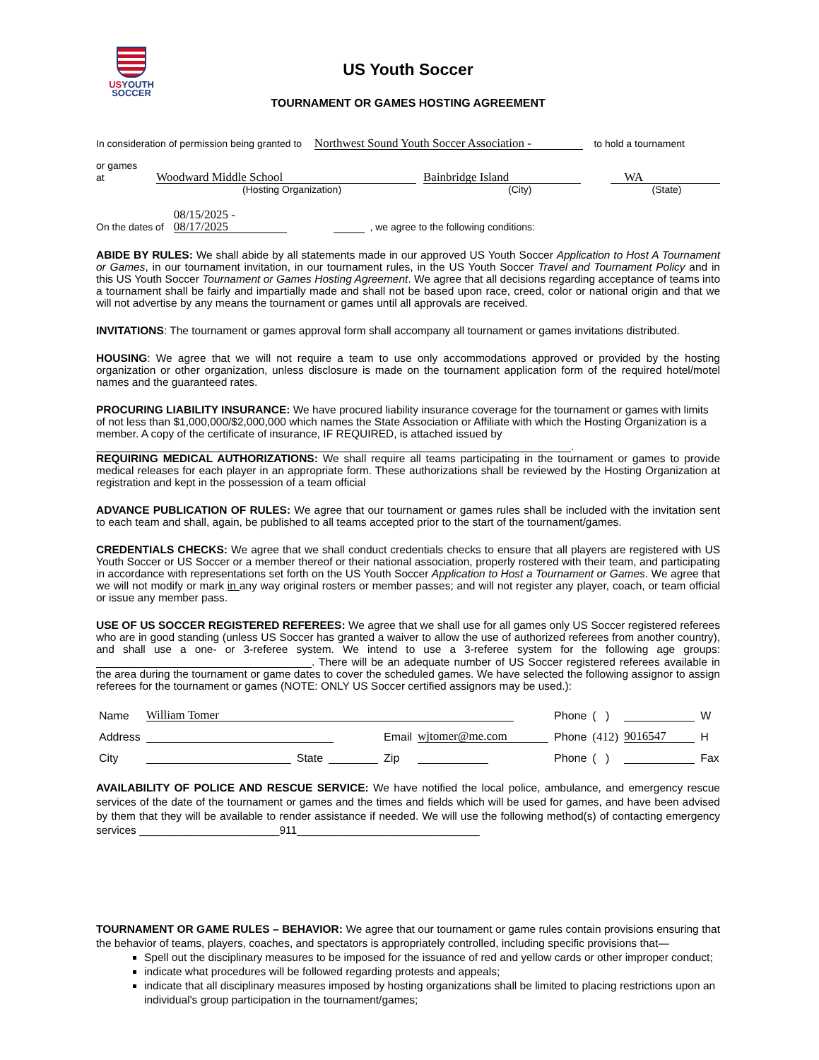USYOUTH
SOCCER
US Youth Soccer
TOURNAMENT OR GAMES HOSTING AGREEMENT
In consideration of permission being granted to Northwest Sound Youth Soccer Association - to hold a tournament
or games at Woodward Middle School Bainbridge Island WA
(Hosting Organization) (City) (State)
On the dates of 08/15/2025 - 08/17/2025 , we agree to the following conditions:
ABIDE BY RULES: We shall abide by all statements made in our approved US Youth Soccer Application to Host A Tournament or Games, in our tournament invitation, in our tournament rules, in the US Youth Soccer Travel and Tournament Policy and in this US Youth Soccer Tournament or Games Hosting Agreement. We agree that all decisions regarding acceptance of teams into a tournament shall be fairly and impartially made and shall not be based upon race, creed, color or national origin and that we will not advertise by any means the tournament or games until all approvals are received.
INVITATIONS: The tournament or games approval form shall accompany all tournament or games invitations distributed.
HOUSING: We agree that we will not require a team to use only accommodations approved or provided by the hosting organization or other organization, unless disclosure is made on the tournament application form of the required hotel/motel names and the guaranteed rates.
PROCURING LIABILITY INSURANCE: We have procured liability insurance coverage for the tournament or games with limits of not less than $1,000,000/$2,000,000 which names the State Association or Affiliate with which the Hosting Organization is a member. A copy of the certificate of insurance, IF REQUIRED, is attached issued by
.
REQUIRING MEDICAL AUTHORIZATIONS: We shall require all teams participating in the tournament or games to provide medical releases for each player in an appropriate form. These authorizations shall be reviewed by the Hosting Organization at registration and kept in the possession of a team official
ADVANCE PUBLICATION OF RULES: We agree that our tournament or games rules shall be included with the invitation sent to each team and shall, again, be published to all teams accepted prior to the start of the tournament/games.
CREDENTIALS CHECKS: We agree that we shall conduct credentials checks to ensure that all players are registered with US Youth Soccer or US Soccer or a member thereof or their national association, properly rostered with their team, and participating in accordance with representations set forth on the US Youth Soccer Application to Host a Tournament or Games. We agree that we will not modify or mark in any way original rosters or member passes; and will not register any player, coach, or team official or issue any member pass.
USE OF US SOCCER REGISTERED REFEREES: We agree that we shall use for all games only US Soccer registered referees who are in good standing (unless US Soccer has granted a waiver to allow the use of authorized referees from another country), and shall use a one- or 3-referee system. We intend to use a 3-referee system for the following age groups: . There will be an adequate number of US Soccer registered referees available in the area during the tournament or game dates to cover the scheduled games. We have selected the following assignor to assign referees for the tournament or games (NOTE: ONLY US Soccer certified assignors may be used.):
| Name | William Tomer | | | | | Phone | ( ) | | W |
| Address | | | | Email | wjtomer@me.com | Phone | (412) | 9016547 | H |
| City | | State | | Zip | | Phone | ( ) | | Fax |
AVAILABILITY OF POLICE AND RESCUE SERVICE: We have notified the local police, ambulance, and emergency rescue services of the date of the tournament or games and the times and fields which will be used for games, and have been advised by them that they will be available to render assistance if needed. We will use the following method(s) of contacting emergency services _______________________911______________________________
TOURNAMENT OR GAME RULES – BEHAVIOR: We agree that our tournament or game rules contain provisions ensuring that the behavior of teams, players, coaches, and spectators is appropriately controlled, including specific provisions that—
Spell out the disciplinary measures to be imposed for the issuance of red and yellow cards or other improper conduct;
indicate what procedures will be followed regarding protests and appeals;
indicate that all disciplinary measures imposed by hosting organizations shall be limited to placing restrictions upon an individual's group participation in the tournament/games;